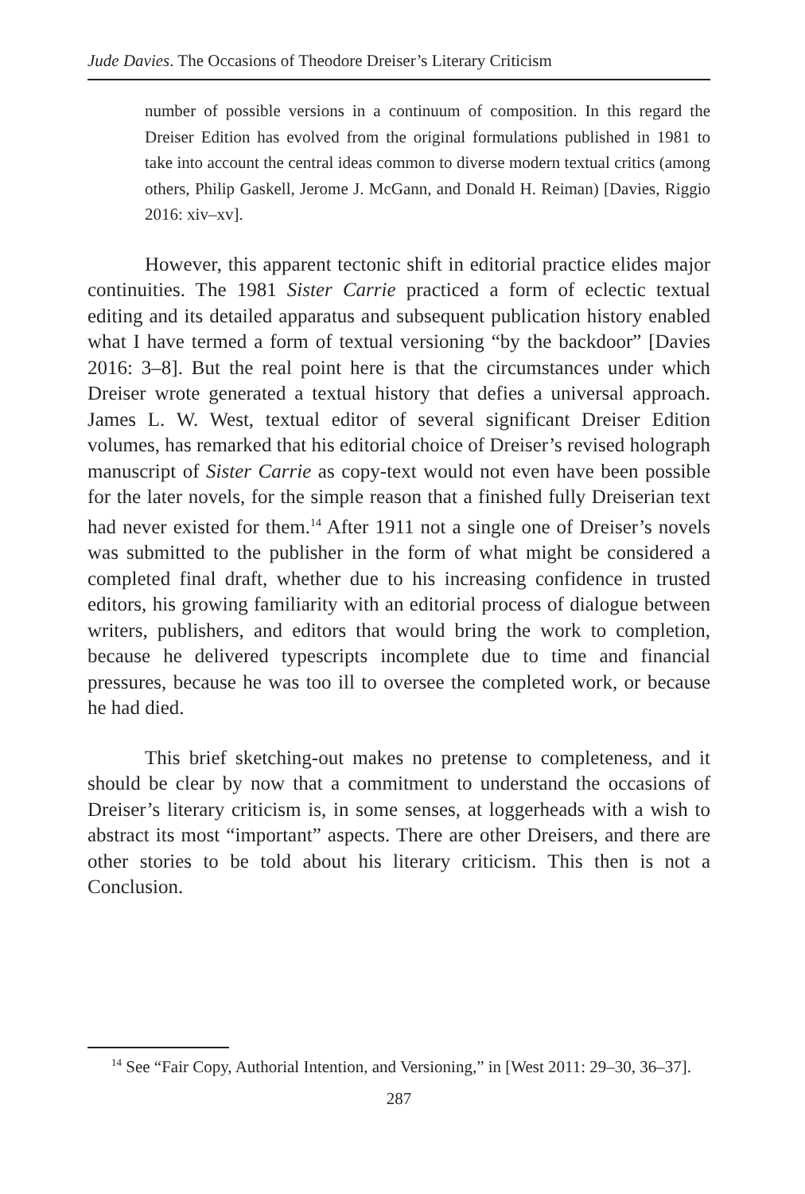Jude Davies. The Occasions of Theodore Dreiser’s Literary Criticism
number of possible versions in a continuum of composition. In this regard the Dreiser Edition has evolved from the original formulations published in 1981 to take into account the central ideas common to diverse modern textual critics (among others, Philip Gaskell, Jerome J. McGann, and Donald H. Reiman) [Davies, Riggio 2016: xiv–xv].
However, this apparent tectonic shift in editorial practice elides major continuities. The 1981 Sister Carrie practiced a form of eclectic textual editing and its detailed apparatus and subsequent publication history enabled what I have termed a form of textual versioning “by the backdoor” [Davies 2016: 3–8]. But the real point here is that the circumstances under which Dreiser wrote generated a textual history that defies a universal approach. James L. W. West, textual editor of several significant Dreiser Edition volumes, has remarked that his editorial choice of Dreiser’s revised holograph manuscript of Sister Carrie as copy-text would not even have been possible for the later novels, for the simple reason that a finished fully Dreiserian text had never existed for them.<sup>14</sup> After 1911 not a single one of Dreiser’s novels was submitted to the publisher in the form of what might be considered a completed final draft, whether due to his increasing confidence in trusted editors, his growing familiarity with an editorial process of dialogue between writers, publishers, and editors that would bring the work to completion, because he delivered typescripts incomplete due to time and financial pressures, because he was too ill to oversee the completed work, or because he had died.
This brief sketching-out makes no pretense to completeness, and it should be clear by now that a commitment to understand the occasions of Dreiser’s literary criticism is, in some senses, at loggerheads with a wish to abstract its most “important” aspects. There are other Dreisers, and there are other stories to be told about his literary criticism. This then is not a Conclusion.
<sup>14</sup> See “Fair Copy, Authorial Intention, and Versioning,” in [West 2011: 29–30, 36–37].
287